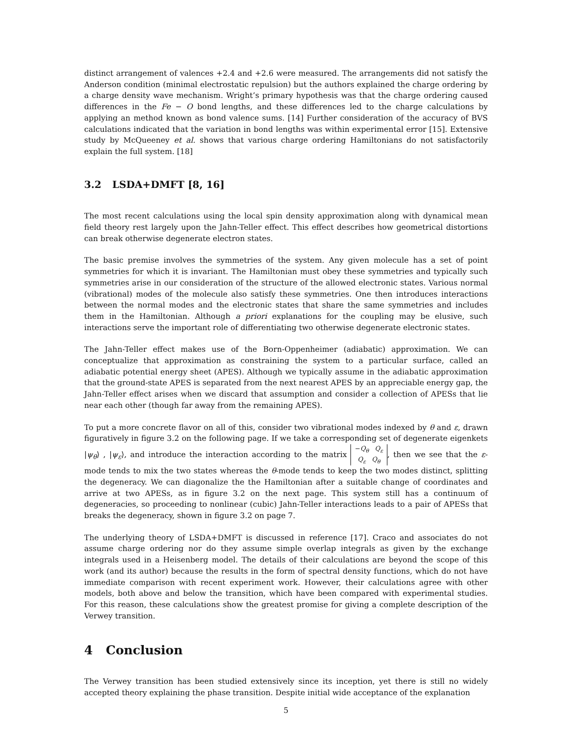distinct arrangement of valences +2.4 and +2.6 were measured. The arrangements did not satisfy the Anderson condition (minimal electrostatic repulsion) but the authors explained the charge ordering by a charge density wave mechanism. Wright’s primary hypothesis was that the charge ordering caused differences in the Fe − O bond lengths, and these differences led to the charge calculations by applying an method known as bond valence sums. [14] Further consideration of the accuracy of BVS calculations indicated that the variation in bond lengths was within experimental error [15]. Extensive study by McQueeney et al. shows that various charge ordering Hamiltonians do not satisfactorily explain the full system. [18]
3.2 LSDA+DMFT [8, 16]
The most recent calculations using the local spin density approximation along with dynamical mean field theory rest largely upon the Jahn-Teller effect. This effect describes how geometrical distortions can break otherwise degenerate electron states.
The basic premise involves the symmetries of the system. Any given molecule has a set of point symmetries for which it is invariant. The Hamiltonian must obey these symmetries and typically such symmetries arise in our consideration of the structure of the allowed electronic states. Various normal (vibrational) modes of the molecule also satisfy these symmetries. One then introduces interactions between the normal modes and the electronic states that share the same symmetries and includes them in the Hamiltonian. Although a priori explanations for the coupling may be elusive, such interactions serve the important role of differentiating two otherwise degenerate electronic states.
The Jahn-Teller effect makes use of the Born-Oppenheimer (adiabatic) approximation. We can conceptualize that approximation as constraining the system to a particular surface, called an adiabatic potential energy sheet (APES). Although we typically assume in the adiabatic approximation that the ground-state APES is separated from the next nearest APES by an appreciable energy gap, the Jahn-Teller effect arises when we discard that assumption and consider a collection of APESs that lie near each other (though far away from the remaining APES).
To put a more concrete flavor on all of this, consider two vibrational modes indexed by θ and ε, drawn figuratively in figure 3.2 on the following page. If we take a corresponding set of degenerate eigenkets |ψ<sub>θ</sub>⟩ , |ψ<sub>ε</sub>⟩, and introduce the interaction according to the matrix −Q<sub>θ</sub> Q<sub>ε</sub>
Q<sub>ε</sub> Q<sub>θ</sub>, then we see that the ε-mode tends to mix the two states whereas the θ-mode tends to keep the two modes distinct, splitting the degeneracy. We can diagonalize the the Hamiltonian after a suitable change of coordinates and arrive at two APESs, as in figure 3.2 on the next page. This system still has a continuum of degeneracies, so proceeding to nonlinear (cubic) Jahn-Teller interactions leads to a pair of APESs that breaks the degeneracy, shown in figure 3.2 on page 7.
The underlying theory of LSDA+DMFT is discussed in reference [17]. Craco and associates do not assume charge ordering nor do they assume simple overlap integrals as given by the exchange integrals used in a Heisenberg model. The details of their calculations are beyond the scope of this work (and its author) because the results in the form of spectral density functions, which do not have immediate comparison with recent experiment work. However, their calculations agree with other models, both above and below the transition, which have been compared with experimental studies. For this reason, these calculations show the greatest promise for giving a complete description of the Verwey transition.
4 Conclusion
The Verwey transition has been studied extensively since its inception, yet there is still no widely accepted theory explaining the phase transition. Despite initial wide acceptance of the explanation
5